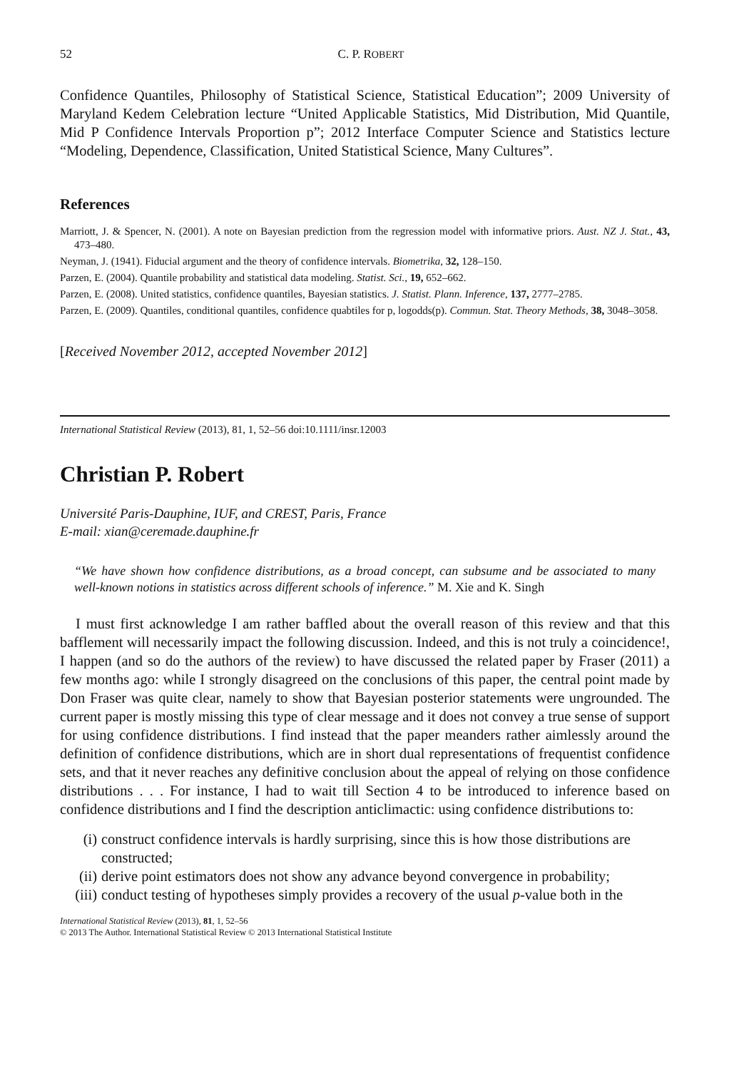52 C. P. ROBERT
Confidence Quantiles, Philosophy of Statistical Science, Statistical Education”; 2009 University of Maryland Kedem Celebration lecture “United Applicable Statistics, Mid Distribution, Mid Quantile, Mid P Confidence Intervals Proportion p”; 2012 Interface Computer Science and Statistics lecture “Modeling, Dependence, Classification, United Statistical Science, Many Cultures”.
References
Marriott, J. & Spencer, N. (2001). A note on Bayesian prediction from the regression model with informative priors. Aust. NZ J. Stat., 43, 473–480.
Neyman, J. (1941). Fiducial argument and the theory of confidence intervals. Biometrika, 32, 128–150.
Parzen, E. (2004). Quantile probability and statistical data modeling. Statist. Sci., 19, 652–662.
Parzen, E. (2008). United statistics, confidence quantiles, Bayesian statistics. J. Statist. Plann. Inference, 137, 2777–2785.
Parzen, E. (2009). Quantiles, conditional quantiles, confidence quabtiles for p, logodds(p). Commun. Stat. Theory Methods, 38, 3048–3058.
[Received November 2012, accepted November 2012]
International Statistical Review (2013), 81, 1, 52–56 doi:10.1111/insr.12003
Christian P. Robert
Université Paris-Dauphine, IUF, and CREST, Paris, France
E-mail: xian@ceremade.dauphine.fr
“We have shown how confidence distributions, as a broad concept, can subsume and be associated to many well-known notions in statistics across different schools of inference.” M. Xie and K. Singh
I must first acknowledge I am rather baffled about the overall reason of this review and that this bafflement will necessarily impact the following discussion. Indeed, and this is not truly a coincidence!, I happen (and so do the authors of the review) to have discussed the related paper by Fraser (2011) a few months ago: while I strongly disagreed on the conclusions of this paper, the central point made by Don Fraser was quite clear, namely to show that Bayesian posterior statements were ungrounded. The current paper is mostly missing this type of clear message and it does not convey a true sense of support for using confidence distributions. I find instead that the paper meanders rather aimlessly around the definition of confidence distributions, which are in short dual representations of frequentist confidence sets, and that it never reaches any definitive conclusion about the appeal of relying on those confidence distributions . . . For instance, I had to wait till Section 4 to be introduced to inference based on confidence distributions and I find the description anticlimactic: using confidence distributions to:
(i) construct confidence intervals is hardly surprising, since this is how those distributions are constructed;
(ii) derive point estimators does not show any advance beyond convergence in probability;
(iii) conduct testing of hypotheses simply provides a recovery of the usual p-value both in the
International Statistical Review (2013), 81, 1, 52–56
© 2013 The Author. International Statistical Review © 2013 International Statistical Institute